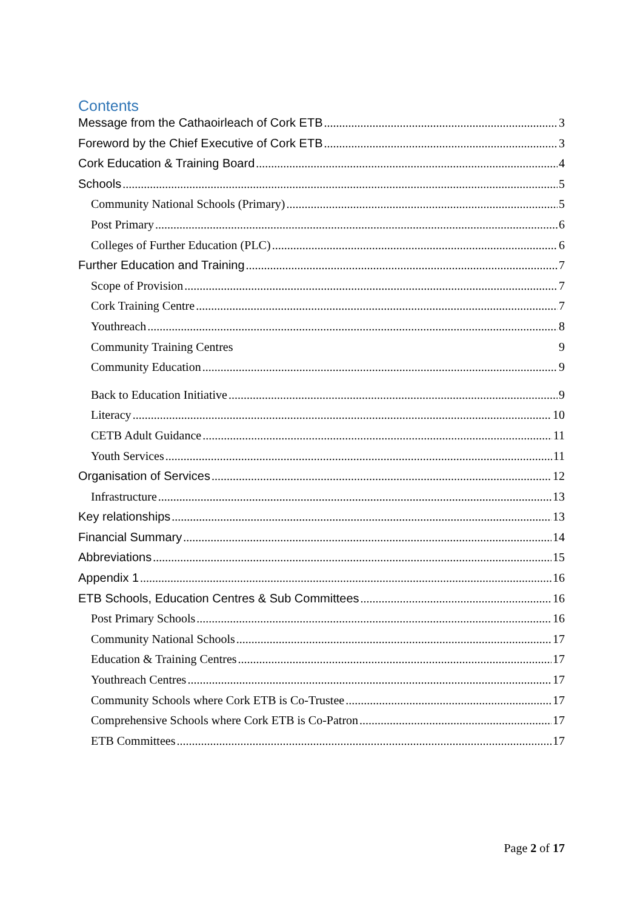Contents
Message from the Cathaoirleach of Cork ETB 3
Foreword by the Chief Executive of Cork ETB 3
Cork Education & Training Board 4
Schools 5
Community National Schools (Primary) 5
Post Primary 6
Colleges of Further Education (PLC) 6
Further Education and Training 7
Scope of Provision 7
Cork Training Centre 7
Youthreach 8
Community Training Centres 9
Community Education 9
Back to Education Initiative 9
Literacy 10
CETB Adult Guidance 11
Youth Services 11
Organisation of Services 12
Infrastructure 13
Key relationships 13
Financial Summary 14
Abbreviations 15
Appendix 1 16
ETB Schools, Education Centres & Sub Committees 16
Post Primary Schools 16
Community National Schools 17
Education & Training Centres 17
Youthreach Centres 17
Community Schools where Cork ETB is Co-Trustee 17
Comprehensive Schools where Cork ETB is Co-Patron 17
ETB Committees 17
Page 2 of 17